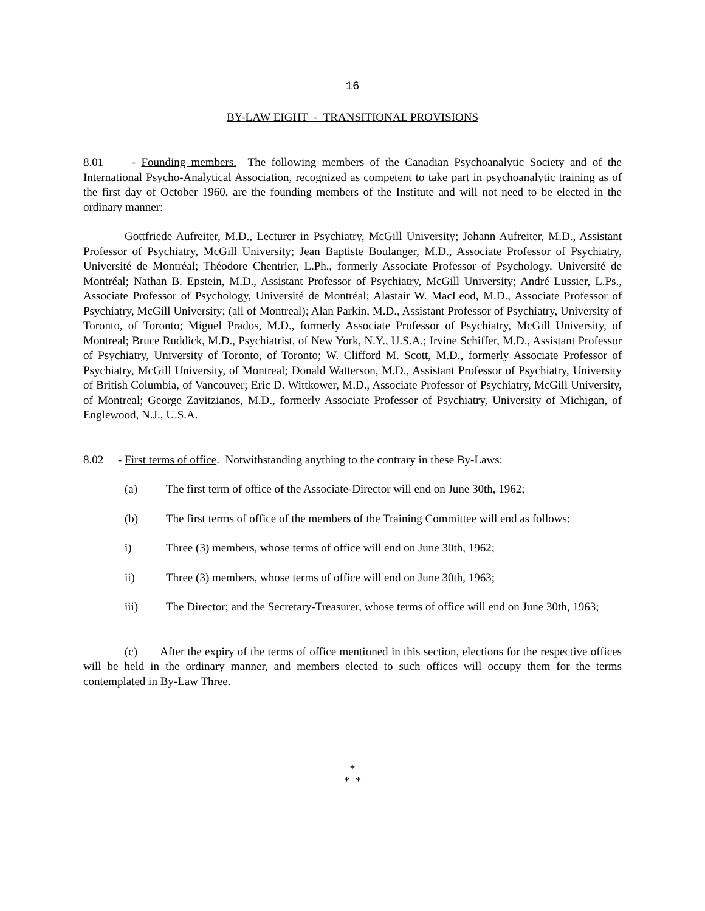16
BY-LAW EIGHT - TRANSITIONAL PROVISIONS
8.01 - Founding members. The following members of the Canadian Psychoanalytic Society and of the International Psycho-Analytical Association, recognized as competent to take part in psychoanalytic training as of the first day of October 1960, are the founding members of the Institute and will not need to be elected in the ordinary manner:
Gottfriede Aufreiter, M.D., Lecturer in Psychiatry, McGill University; Johann Aufreiter, M.D., Assistant Professor of Psychiatry, McGill University; Jean Baptiste Boulanger, M.D., Associate Professor of Psychiatry, Université de Montréal; Théodore Chentrier, L.Ph., formerly Associate Professor of Psychology, Université de Montréal; Nathan B. Epstein, M.D., Assistant Professor of Psychiatry, McGill University; André Lussier, L.Ps., Associate Professor of Psychology, Université de Montréal; Alastair W. MacLeod, M.D., Associate Professor of Psychiatry, McGill University; (all of Montreal); Alan Parkin, M.D., Assistant Professor of Psychiatry, University of Toronto, of Toronto; Miguel Prados, M.D., formerly Associate Professor of Psychiatry, McGill University, of Montreal; Bruce Ruddick, M.D., Psychiatrist, of New York, N.Y., U.S.A.; Irvine Schiffer, M.D., Assistant Professor of Psychiatry, University of Toronto, of Toronto; W. Clifford M. Scott, M.D., formerly Associate Professor of Psychiatry, McGill University, of Montreal; Donald Watterson, M.D., Assistant Professor of Psychiatry, University of British Columbia, of Vancouver; Eric D. Wittkower, M.D., Associate Professor of Psychiatry, McGill University, of Montreal; George Zavitzianos, M.D., formerly Associate Professor of Psychiatry, University of Michigan, of Englewood, N.J., U.S.A.
8.02 - First terms of office. Notwithstanding anything to the contrary in these By-Laws:
(a) The first term of office of the Associate-Director will end on June 30th, 1962;
(b) The first terms of office of the members of the Training Committee will end as follows:
i) Three (3) members, whose terms of office will end on June 30th, 1962;
ii) Three (3) members, whose terms of office will end on June 30th, 1963;
iii) The Director; and the Secretary-Treasurer, whose terms of office will end on June 30th, 1963;
(c) After the expiry of the terms of office mentioned in this section, elections for the respective offices will be held in the ordinary manner, and members elected to such offices will occupy them for the terms contemplated in By-Law Three.
*
* *